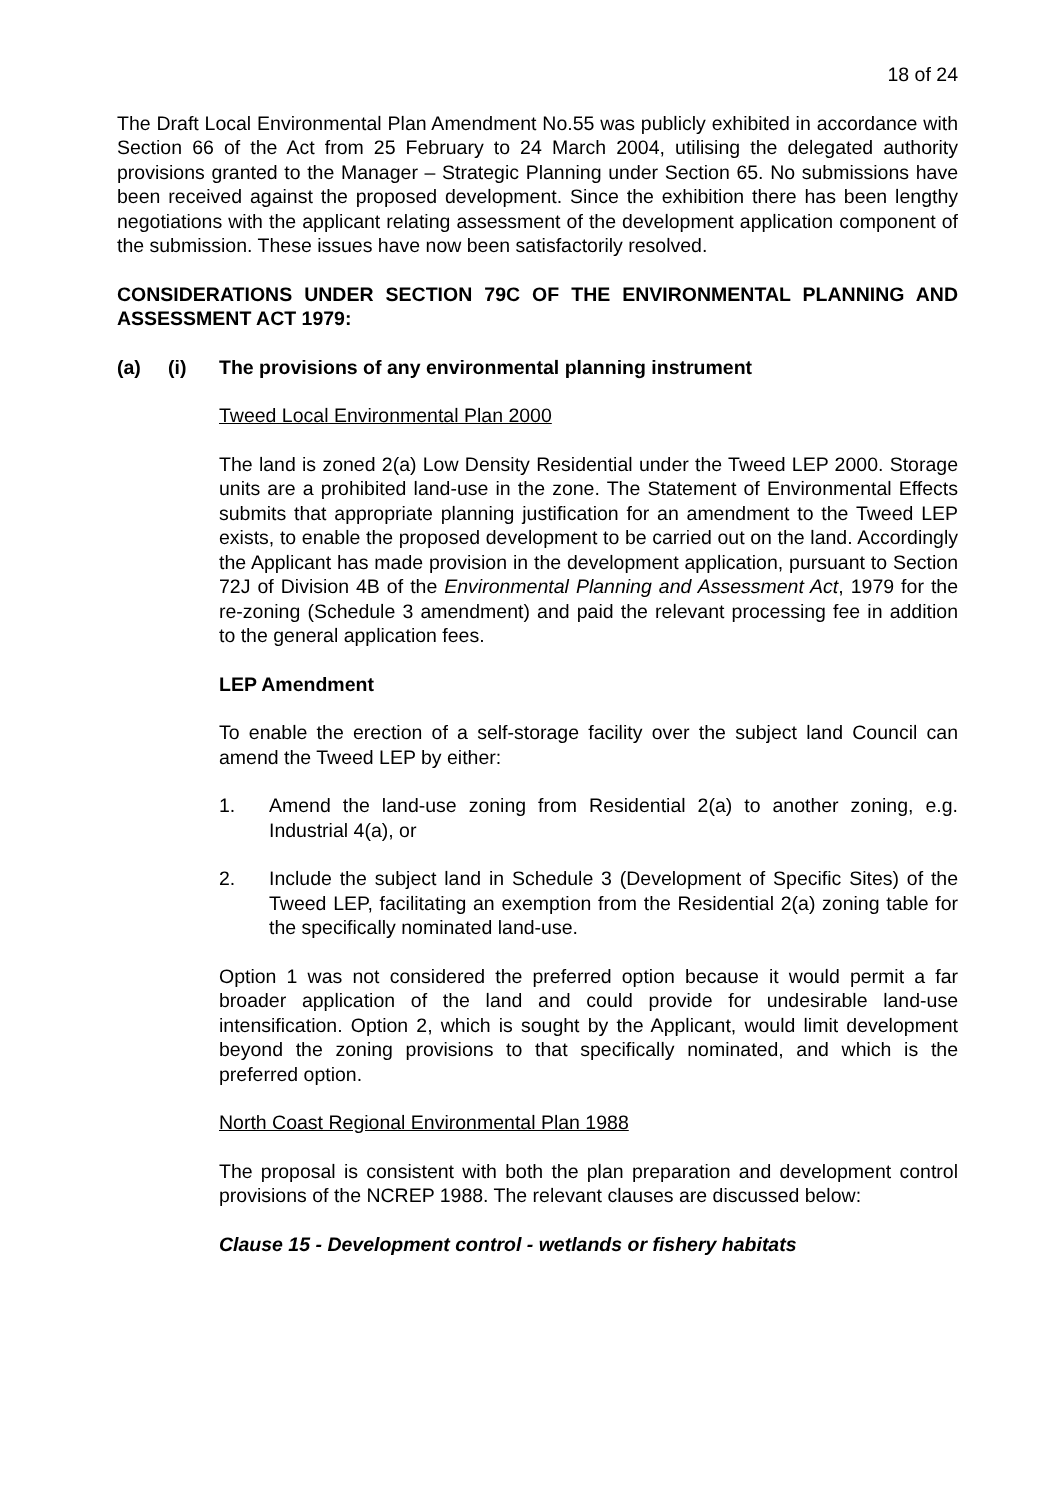18 of 24
The Draft Local Environmental Plan Amendment No.55 was publicly exhibited in accordance with Section 66 of the Act from 25 February to 24 March 2004, utilising the delegated authority provisions granted to the Manager – Strategic Planning under Section 65. No submissions have been received against the proposed development. Since the exhibition there has been lengthy negotiations with the applicant relating assessment of the development application component of the submission. These issues have now been satisfactorily resolved.
CONSIDERATIONS UNDER SECTION 79C OF THE ENVIRONMENTAL PLANNING AND ASSESSMENT ACT 1979:
(a) (i) The provisions of any environmental planning instrument
Tweed Local Environmental Plan 2000
The land is zoned 2(a) Low Density Residential under the Tweed LEP 2000. Storage units are a prohibited land-use in the zone. The Statement of Environmental Effects submits that appropriate planning justification for an amendment to the Tweed LEP exists, to enable the proposed development to be carried out on the land. Accordingly the Applicant has made provision in the development application, pursuant to Section 72J of Division 4B of the Environmental Planning and Assessment Act, 1979 for the re-zoning (Schedule 3 amendment) and paid the relevant processing fee in addition to the general application fees.
LEP Amendment
To enable the erection of a self-storage facility over the subject land Council can amend the Tweed LEP by either:
1. Amend the land-use zoning from Residential 2(a) to another zoning, e.g. Industrial 4(a), or
2. Include the subject land in Schedule 3 (Development of Specific Sites) of the Tweed LEP, facilitating an exemption from the Residential 2(a) zoning table for the specifically nominated land-use.
Option 1 was not considered the preferred option because it would permit a far broader application of the land and could provide for undesirable land-use intensification. Option 2, which is sought by the Applicant, would limit development beyond the zoning provisions to that specifically nominated, and which is the preferred option.
North Coast Regional Environmental Plan 1988
The proposal is consistent with both the plan preparation and development control provisions of the NCREP 1988. The relevant clauses are discussed below:
Clause 15 - Development control - wetlands or fishery habitats